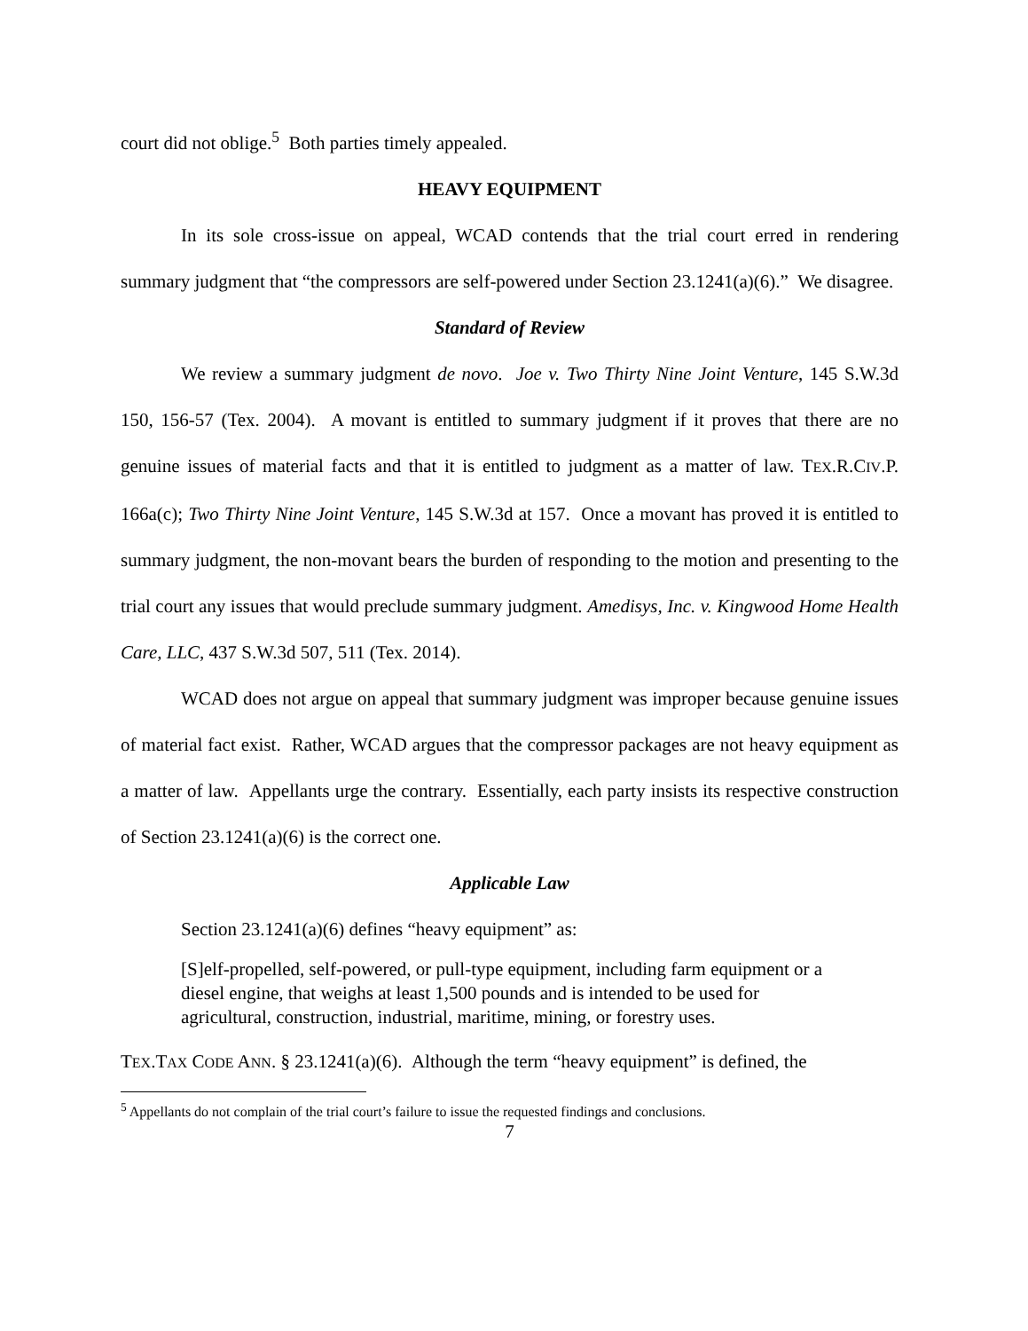court did not oblige.<sup>5</sup> Both parties timely appealed.
HEAVY EQUIPMENT
In its sole cross-issue on appeal, WCAD contends that the trial court erred in rendering summary judgment that “the compressors are self-powered under Section 23.1241(a)(6).” We disagree.
Standard of Review
We review a summary judgment de novo. Joe v. Two Thirty Nine Joint Venture, 145 S.W.3d 150, 156-57 (Tex. 2004). A movant is entitled to summary judgment if it proves that there are no genuine issues of material facts and that it is entitled to judgment as a matter of law. TEX.R.CIV.P. 166a(c); Two Thirty Nine Joint Venture, 145 S.W.3d at 157. Once a movant has proved it is entitled to summary judgment, the non-movant bears the burden of responding to the motion and presenting to the trial court any issues that would preclude summary judgment. Amedisys, Inc. v. Kingwood Home Health Care, LLC, 437 S.W.3d 507, 511 (Tex. 2014).
WCAD does not argue on appeal that summary judgment was improper because genuine issues of material fact exist. Rather, WCAD argues that the compressor packages are not heavy equipment as a matter of law. Appellants urge the contrary. Essentially, each party insists its respective construction of Section 23.1241(a)(6) is the correct one.
Applicable Law
Section 23.1241(a)(6) defines “heavy equipment” as:
[S]elf-propelled, self-powered, or pull-type equipment, including farm equipment or a diesel engine, that weighs at least 1,500 pounds and is intended to be used for agricultural, construction, industrial, maritime, mining, or forestry uses.
TEX.TAX CODE ANN. § 23.1241(a)(6). Although the term “heavy equipment” is defined, the
<sup>5</sup> Appellants do not complain of the trial court’s failure to issue the requested findings and conclusions.
7